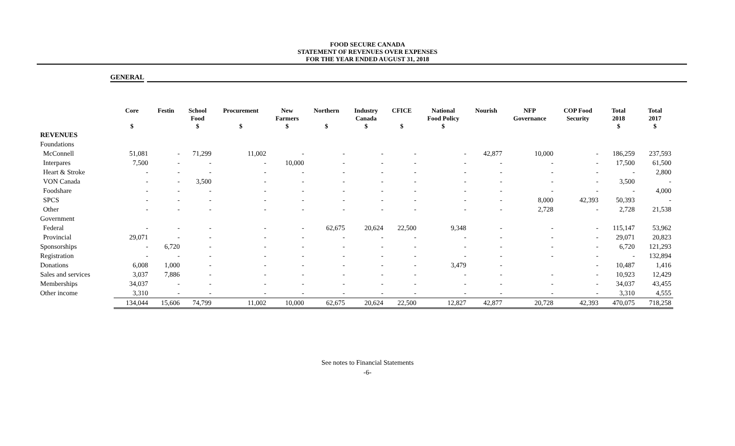FOOD SECURE CANADA
STATEMENT OF REVENUES OVER EXPENSES
FOR THE YEAR ENDED AUGUST 31, 2018
GENERAL
| | Core | Festin | School Food | Procurement | New Farmers | Northern | Industry Canada | CFICE | National Food Policy | Nourish | NFP Governance | COP Food Security | Total 2018 | Total 2017 |
| --- | --- | --- | --- | --- | --- | --- | --- | --- | --- | --- | --- | --- | --- | --- |
| | $ | | $ | $ | $ | $ | $ | $ | $ | | | | $ | $ |
| REVENUES | | | | | | | | | | | | | | |
| Foundations | | | | | | | | | | | | | | |
| McConnell | 51,081 | - | 71,299 | 11,002 | - | - | - | - | - | 42,877 | 10,000 | - | 186,259 | 237,593 |
| Interpares | 7,500 | - | - | - | 10,000 | - | - | - | - | - | - | - | 17,500 | 61,500 |
| Heart & Stroke | - | - | - | - | - | - | - | - | - | - | - | - | - | 2,800 |
| VON Canada | - | - | 3,500 | - | - | - | - | - | - | - | - | - | 3,500 | - |
| Foodshare | - | - | - | - | - | - | - | - | - | - | - | - | - | 4,000 |
| SPCS | - | - | - | - | - | - | - | - | - | - | 8,000 | 42,393 | 50,393 | - |
| Other | - | - | - | - | - | - | - | - | - | - | 2,728 | - | 2,728 | 21,538 |
| Government | | | | | | | | | | | | | | |
| Federal | - | - | - | - | - | 62,675 | 20,624 | 22,500 | 9,348 | - | - | - | 115,147 | 53,962 |
| Provincial | 29,071 | - | - | - | - | - | - | - | - | - | - | - | 29,071 | 20,823 |
| Sponsorships | - | 6,720 | - | - | - | - | - | - | - | - | - | - | 6,720 | 121,293 |
| Registration | - | - | - | - | - | - | - | - | - | - | - | - | - | 132,894 |
| Donations | 6,008 | 1,000 | - | - | - | - | - | - | 3,479 | - | | - | 10,487 | 1,416 |
| Sales and services | 3,037 | 7,886 | - | - | - | - | - | - | - | - | - | - | 10,923 | 12,429 |
| Memberships | 34,037 | - | - | - | - | - | - | - | - | - | - | - | 34,037 | 43,455 |
| Other income | 3,310 | - | - | - | - | - | - | - | - | - | - | - | 3,310 | 4,555 |
| | 134,044 | 15,606 | 74,799 | 11,002 | 10,000 | 62,675 | 20,624 | 22,500 | 12,827 | 42,877 | 20,728 | 42,393 | 470,075 | 718,258 |
See notes to Financial Statements
-6-